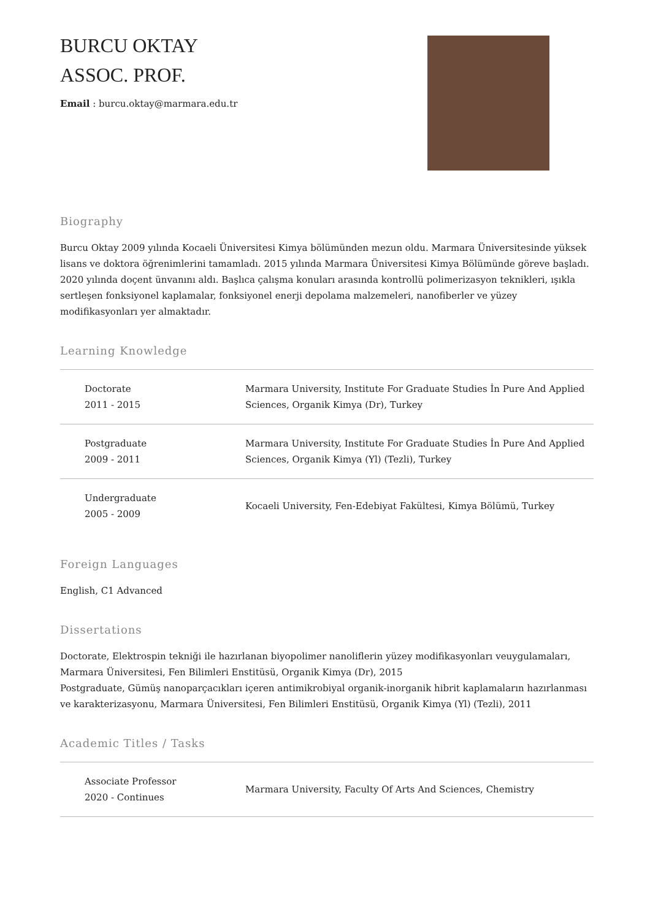BURCU OKTAY
ASSOC. PROF.
Email : burcu.oktay@marmara.edu.tr
Biography
Burcu Oktay 2009 yılında Kocaeli Üniversitesi Kimya bölümünden mezun oldu. Marmara Üniversitesinde yüksek lisans ve doktora öğrenimlerini tamamladı. 2015 yılında Marmara Üniversitesi Kimya Bölümünde göreve başladı. 2020 yılında doçent ünvanını aldı. Başlıca çalışma konuları arasında kontrollü polimerizasyon teknikleri, ışıkla sertleşen fonksiyonel kaplamalar, fonksiyonel enerji depolama malzemeleri, nanofiberler ve yüzey modifikasyonları yer almaktadır.
Learning Knowledge
| Doctorate 2011 - 2015 | Marmara University, Institute For Graduate Studies İn Pure And Applied Sciences, Organik Kimya (Dr), Turkey |
| Postgraduate 2009 - 2011 | Marmara University, Institute For Graduate Studies İn Pure And Applied Sciences, Organik Kimya (Yl) (Tezli), Turkey |
| Undergraduate 2005 - 2009 | Kocaeli University, Fen-Edebiyat Fakültesi, Kimya Bölümü, Turkey |
Foreign Languages
English, C1 Advanced
Dissertations
Doctorate, Elektrospin tekniği ile hazırlanan biyopolimer nanoliflerin yüzey modifikasyonları veuygulamaları, Marmara Üniversitesi, Fen Bilimleri Enstitüsü, Organik Kimya (Dr), 2015
Postgraduate, Gümüş nanoparçacıkları içeren antimikrobiyal organik-inorganik hibrit kaplamaların hazırlanması ve karakterizasyonu, Marmara Üniversitesi, Fen Bilimleri Enstitüsü, Organik Kimya (Yl) (Tezli), 2011
Academic Titles / Tasks
| Associate Professor 2020 - Continues | Marmara University, Faculty Of Arts And Sciences, Chemistry |